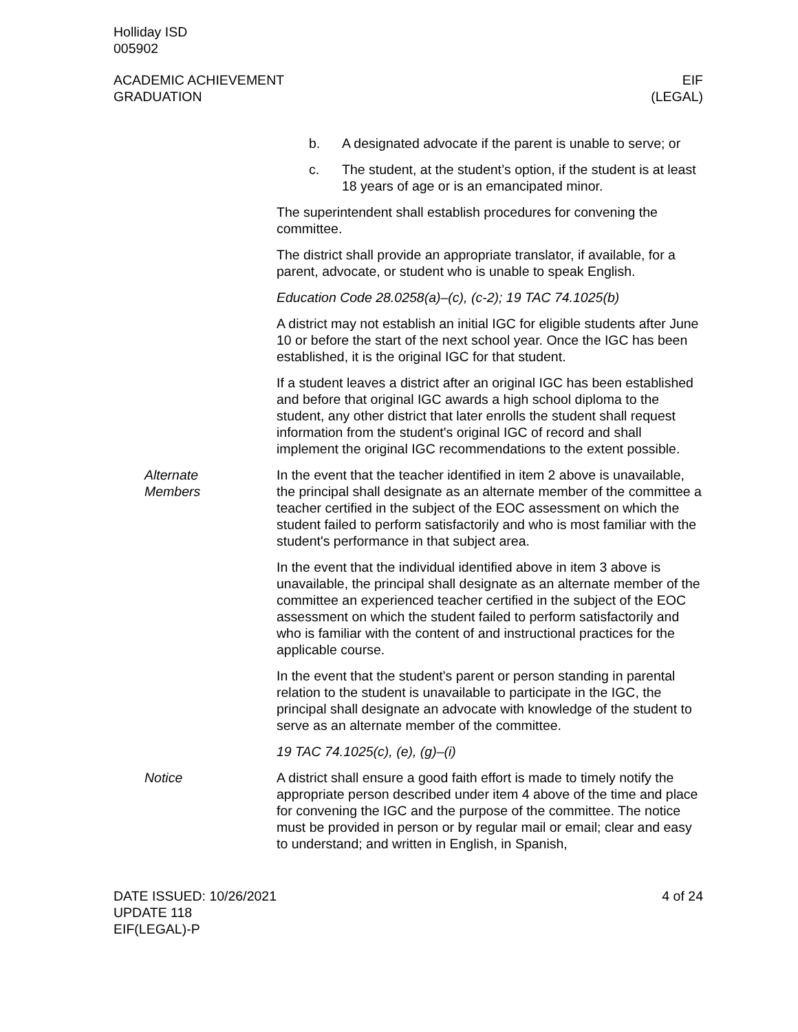Holliday ISD
005902
ACADEMIC ACHIEVEMENT
GRADUATION
EIF
(LEGAL)
b. A designated advocate if the parent is unable to serve; or
c. The student, at the student’s option, if the student is at least 18 years of age or is an emancipated minor.
The superintendent shall establish procedures for convening the committee.
The district shall provide an appropriate translator, if available, for a parent, advocate, or student who is unable to speak English.
Education Code 28.0258(a)–(c), (c-2); 19 TAC 74.1025(b)
A district may not establish an initial IGC for eligible students after June 10 or before the start of the next school year. Once the IGC has been established, it is the original IGC for that student.
If a student leaves a district after an original IGC has been established and before that original IGC awards a high school diploma to the student, any other district that later enrolls the student shall request information from the student's original IGC of record and shall implement the original IGC recommendations to the extent possible.
Alternate
Members
In the event that the teacher identified in item 2 above is unavailable, the principal shall designate as an alternate member of the committee a teacher certified in the subject of the EOC assessment on which the student failed to perform satisfactorily and who is most familiar with the student's performance in that subject area.
In the event that the individual identified above in item 3 above is unavailable, the principal shall designate as an alternate member of the committee an experienced teacher certified in the subject of the EOC assessment on which the student failed to perform satisfactorily and who is familiar with the content of and instructional practices for the applicable course.
In the event that the student's parent or person standing in parental relation to the student is unavailable to participate in the IGC, the principal shall designate an advocate with knowledge of the student to serve as an alternate member of the committee.
19 TAC 74.1025(c), (e), (g)–(i)
Notice A district shall ensure a good faith effort is made to timely notify the appropriate person described under item 4 above of the time and place for convening the IGC and the purpose of the committee. The notice must be provided in person or by regular mail or email; clear and easy to understand; and written in English, in Spanish,
DATE ISSUED: 10/26/2021
UPDATE 118
EIF(LEGAL)-P
4 of 24